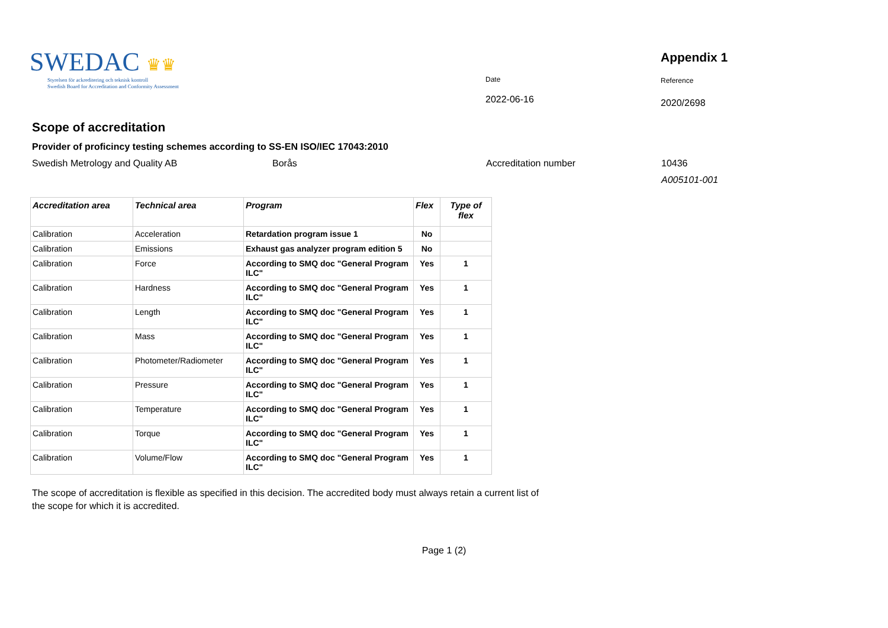SWEDAC ♛♛
Styrelsen för ackreditering och teknisk kontroll
Swedish Board for Accreditation and Conformity Assessment
Date
2022-06-16
Appendix 1
Reference
2020/2698
Scope of accreditation
Provider of proficincy testing schemes according to SS-EN ISO/IEC 17043:2010
Swedish Metrology and Quality AB Borås Accreditation number 10436
A005101-001
| Accreditation area | Technical area | Program | Flex | Type of flex |
| --- | --- | --- | --- | --- |
| Calibration | Acceleration | Retardation program issue 1 | No | |
| Calibration | Emissions | Exhaust gas analyzer program edition 5 | No | |
| Calibration | Force | According to SMQ doc "General Program ILC" | Yes | 1 |
| Calibration | Hardness | According to SMQ doc "General Program ILC" | Yes | 1 |
| Calibration | Length | According to SMQ doc "General Program ILC" | Yes | 1 |
| Calibration | Mass | According to SMQ doc "General Program ILC" | Yes | 1 |
| Calibration | Photometer/Radiometer | According to SMQ doc "General Program ILC" | Yes | 1 |
| Calibration | Pressure | According to SMQ doc "General Program ILC" | Yes | 1 |
| Calibration | Temperature | According to SMQ doc "General Program ILC" | Yes | 1 |
| Calibration | Torque | According to SMQ doc "General Program ILC" | Yes | 1 |
| Calibration | Volume/Flow | According to SMQ doc "General Program ILC" | Yes | 1 |
The scope of accreditation is flexible as specified in this decision. The accredited body must always retain a current list of the scope for which it is accredited.
Page 1 (2)